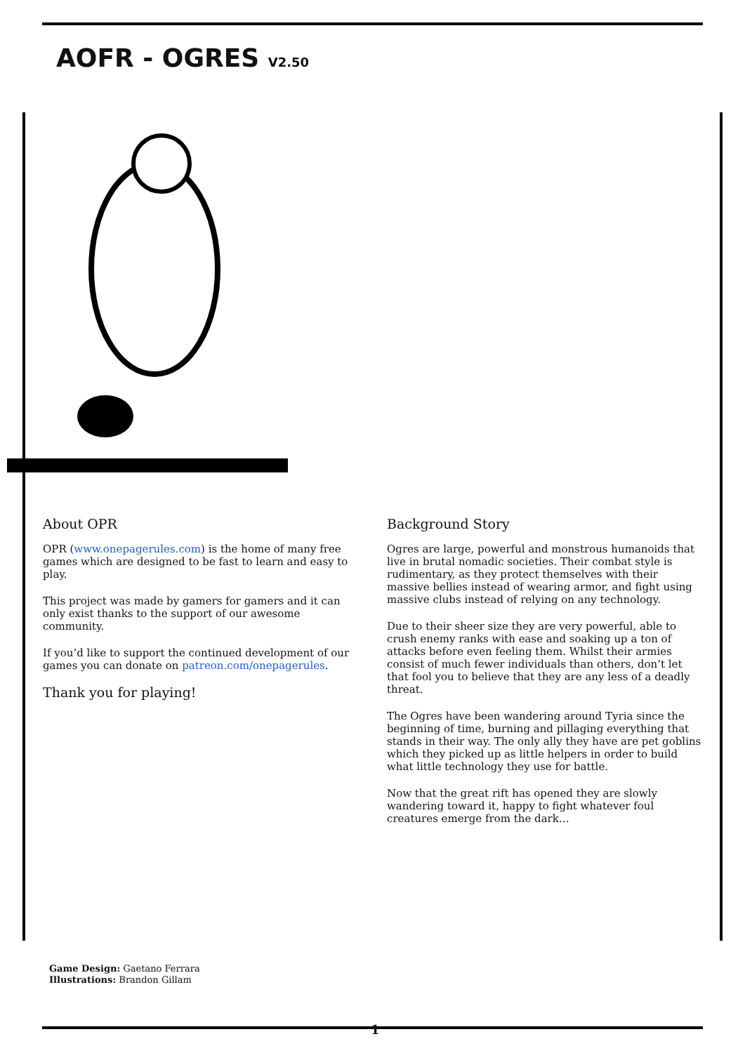AOFR - OGRES V2.50
About OPR
OPR (www.onepagerules.com) is the home of many free games which are designed to be fast to learn and easy to play.
This project was made by gamers for gamers and it can only exist thanks to the support of our awesome community.
If you’d like to support the continued development of our games you can donate on patreon.com/onepagerules.
Thank you for playing!
Background Story
Ogres are large, powerful and monstrous humanoids that live in brutal nomadic societies. Their combat style is rudimentary, as they protect themselves with their massive bellies instead of wearing armor, and fight using massive clubs instead of relying on any technology.
Due to their sheer size they are very powerful, able to crush enemy ranks with ease and soaking up a ton of attacks before even feeling them. Whilst their armies consist of much fewer individuals than others, don’t let that fool you to believe that they are any less of a deadly threat.
The Ogres have been wandering around Tyria since the beginning of time, burning and pillaging everything that stands in their way. The only ally they have are pet goblins which they picked up as little helpers in order to build what little technology they use for battle.
Now that the great rift has opened they are slowly wandering toward it, happy to fight whatever foul creatures emerge from the dark…
Game Design: Gaetano Ferrara
Illustrations: Brandon Gillam
1